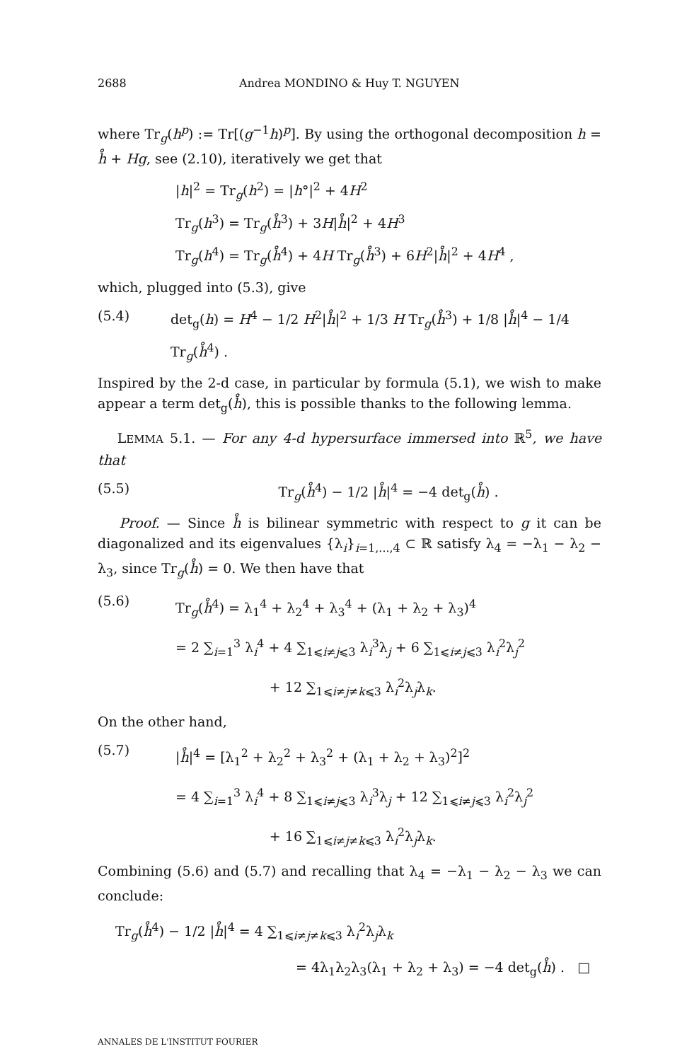2688 Andrea MONDINO & Huy T. NGUYEN
where Tr<sub>g</sub>(h<sup>p</sup>) := Tr[(g<sup>−1</sup>h)<sup>p</sup>]. By using the orthogonal decomposition h = h̊ + Hg, see (2.10), iteratively we get that
|h|<sup>2</sup> = Tr<sub>g</sub>(h<sup>2</sup>) = |h°|<sup>2</sup> + 4H<sup>2</sup>
Tr<sub>g</sub>(h<sup>3</sup>) = Tr<sub>g</sub>(h̊<sup>3</sup>) + 3H|h̊|<sup>2</sup> + 4H<sup>3</sup>
Tr<sub>g</sub>(h<sup>4</sup>) = Tr<sub>g</sub>(h̊<sup>4</sup>) + 4H Tr<sub>g</sub>(h̊<sup>3</sup>) + 6H<sup>2</sup>|h̊|<sup>2</sup> + 4H<sup>4</sup> ,
which, plugged into (5.3), give
(5.4) det<sub>g</sub>(h) = H<sup>4</sup> − 1/2 H<sup>2</sup>|h̊|<sup>2</sup> + 1/3 H Tr<sub>g</sub>(h̊<sup>3</sup>) + 1/8 |h̊|<sup>4</sup> − 1/4 Tr<sub>g</sub>(h̊<sup>4</sup>) .
Inspired by the 2-d case, in particular by formula (5.1), we wish to make appear a term det<sub>g</sub>(h̊), this is possible thanks to the following lemma.
LEMMA 5.1. — For any 4-d hypersurface immersed into ℝ<sup>5</sup>, we have that
(5.5) Tr<sub>g</sub>(h̊<sup>4</sup>) − 1/2 |h̊|<sup>4</sup> = −4 det<sub>g</sub>(h̊) .
Proof. — Since h̊ is bilinear symmetric with respect to g it can be diagonalized and its eigenvalues {λ<sub>i</sub>}<sub>i=1,...,4</sub> ⊂ ℝ satisfy λ<sub>4</sub> = −λ<sub>1</sub> − λ<sub>2</sub> − λ<sub>3</sub>, since Tr<sub>g</sub>(h̊) = 0. We then have that
(5.6) Tr<sub>g</sub>(h̊<sup>4</sup>) = λ<sub>1</sub><sup>4</sup> + λ<sub>2</sub><sup>4</sup> + λ<sub>3</sub><sup>4</sup> + (λ<sub>1</sub> + λ<sub>2</sub> + λ<sub>3</sub>)<sup>4</sup>
= 2 ∑<sub>i=1</sub><sup>3</sup> λ<sub>i</sub><sup>4</sup> + 4 ∑<sub>1⩽i≠j⩽3</sub> λ<sub>i</sub><sup>3</sup>λ<sub>j</sub> + 6 ∑<sub>1⩽i≠j⩽3</sub> λ<sub>i</sub><sup>2</sup>λ<sub>j</sub><sup>2</sup>
+ 12 ∑<sub>1⩽i≠j≠k⩽3</sub> λ<sub>i</sub><sup>2</sup>λ<sub>j</sub>λ<sub>k</sub>.
On the other hand,
(5.7) |h̊|<sup>4</sup> = [λ<sub>1</sub><sup>2</sup> + λ<sub>2</sub><sup>2</sup> + λ<sub>3</sub><sup>2</sup> + (λ<sub>1</sub> + λ<sub>2</sub> + λ<sub>3</sub>)<sup>2</sup>]<sup>2</sup>
= 4 ∑<sub>i=1</sub><sup>3</sup> λ<sub>i</sub><sup>4</sup> + 8 ∑<sub>1⩽i≠j⩽3</sub> λ<sub>i</sub><sup>3</sup>λ<sub>j</sub> + 12 ∑<sub>1⩽i≠j⩽3</sub> λ<sub>i</sub><sup>2</sup>λ<sub>j</sub><sup>2</sup>
+ 16 ∑<sub>1⩽i≠j≠k⩽3</sub> λ<sub>i</sub><sup>2</sup>λ<sub>j</sub>λ<sub>k</sub>.
Combining (5.6) and (5.7) and recalling that λ<sub>4</sub> = −λ<sub>1</sub> − λ<sub>2</sub> − λ<sub>3</sub> we can conclude:
Tr<sub>g</sub>(h̊<sup>4</sup>) − 1/2 |h̊|<sup>4</sup> = 4 ∑<sub>1⩽i≠j≠k⩽3</sub> λ<sub>i</sub><sup>2</sup>λ<sub>j</sub>λ<sub>k</sub>
= 4λ<sub>1</sub>λ<sub>2</sub>λ<sub>3</sub>(λ<sub>1</sub> + λ<sub>2</sub> + λ<sub>3</sub>) = −4 det<sub>g</sub>(h̊) . □
ANNALES DE L'INSTITUT FOURIER